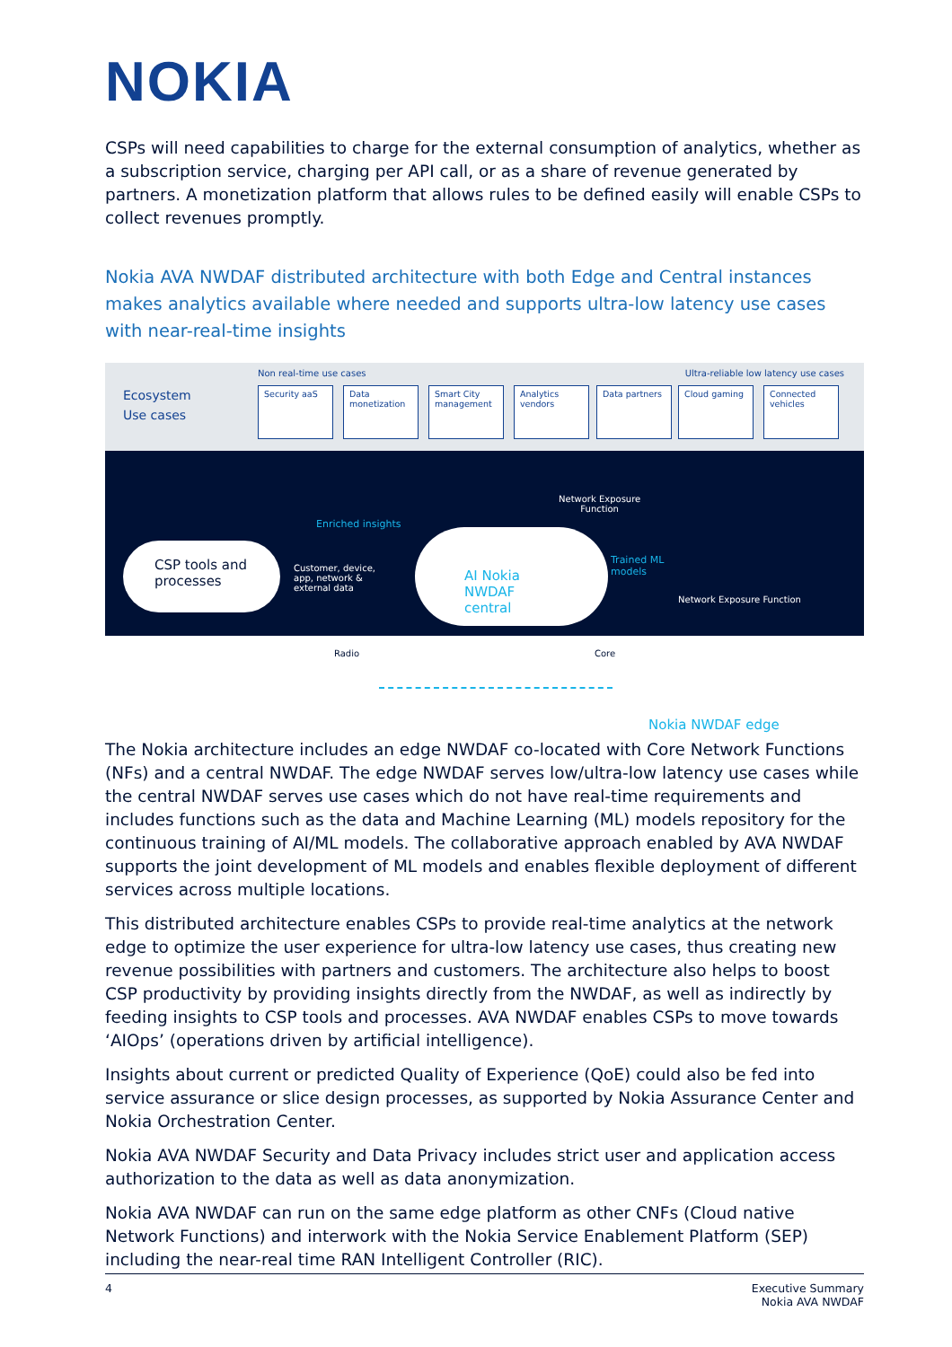NOKIA
CSPs will need capabilities to charge for the external consumption of analytics, whether as a subscription service, charging per API call, or as a share of revenue generated by partners. A monetization platform that allows rules to be defined easily will enable CSPs to collect revenues promptly.
Nokia AVA NWDAF distributed architecture with both Edge and Central instances makes analytics available where needed and supports ultra-low latency use cases with near-real-time insights
Ecosystem
Use cases
Non real-time use cases
Ultra-reliable low latency use cases
Security aaS
Data monetization
Smart City management
Analytics vendors
Data partners Cloud gaming
Connected vehicles
CSP tools and processes
Enriched insights
Customer, device,
app, network &
external data
AI Nokia NWDAF central
Network Exposure
Function
Trained ML
models
Network Exposure Function
Radio Core
Nokia NWDAF edge
The Nokia architecture includes an edge NWDAF co-located with Core Network Functions (NFs) and a central NWDAF. The edge NWDAF serves low/ultra-low latency use cases while the central NWDAF serves use cases which do not have real-time requirements and includes functions such as the data and Machine Learning (ML) models repository for the continuous training of AI/ML models. The collaborative approach enabled by AVA NWDAF supports the joint development of ML models and enables flexible deployment of different services across multiple locations.
This distributed architecture enables CSPs to provide real-time analytics at the network edge to optimize the user experience for ultra-low latency use cases, thus creating new revenue possibilities with partners and customers. The architecture also helps to boost CSP productivity by providing insights directly from the NWDAF, as well as indirectly by feeding insights to CSP tools and processes. AVA NWDAF enables CSPs to move towards ‘AIOps’ (operations driven by artificial intelligence).
Insights about current or predicted Quality of Experience (QoE) could also be fed into service assurance or slice design processes, as supported by Nokia Assurance Center and Nokia Orchestration Center.
Nokia AVA NWDAF Security and Data Privacy includes strict user and application access authorization to the data as well as data anonymization.
Nokia AVA NWDAF can run on the same edge platform as other CNFs (Cloud native Network Functions) and interwork with the Nokia Service Enablement Platform (SEP) including the near-real time RAN Intelligent Controller (RIC).
4 Executive Summary
Nokia AVA NWDAF